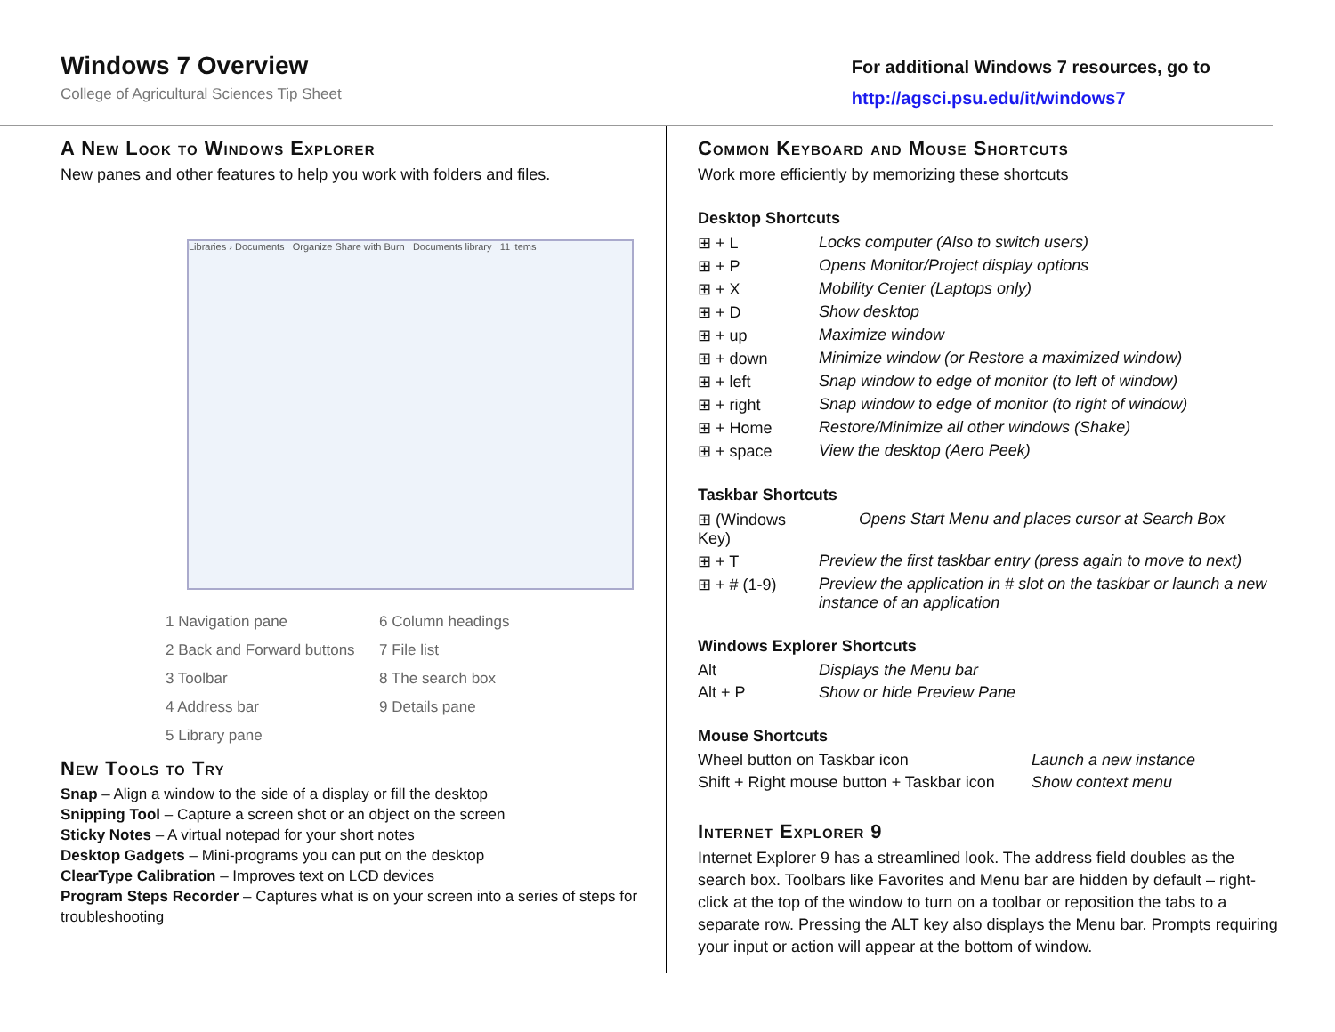Windows 7 Overview
College of Agricultural Sciences Tip Sheet
For additional Windows 7 resources, go to
http://agsci.psu.edu/it/windows7
A New Look to Windows Explorer
New panes and other features to help you work with folders and files.
Libraries › Documents Organize Share with Burn Documents library 11 items
1 Navigation pane
6 Column headings
2 Back and Forward buttons
7 File list
3 Toolbar
8 The search box
4 Address bar
9 Details pane
5 Library pane
New Tools to Try
Snap – Align a window to the side of a display or fill the desktop
Snipping Tool – Capture a screen shot or an object on the screen
Sticky Notes – A virtual notepad for your short notes
Desktop Gadgets – Mini-programs you can put on the desktop
ClearType Calibration – Improves text on LCD devices
Program Steps Recorder – Captures what is on your screen into a series of steps for troubleshooting
Common Keyboard and Mouse Shortcuts
Work more efficiently by memorizing these shortcuts
Desktop Shortcuts
| ⊞ + L | Locks computer (Also to switch users) |
| ⊞ + P | Opens Monitor/Project display options |
| ⊞ + X | Mobility Center (Laptops only) |
| ⊞ + D | Show desktop |
| ⊞ + up | Maximize window |
| ⊞ + down | Minimize window (or Restore a maximized window) |
| ⊞ + left | Snap window to edge of monitor (to left of window) |
| ⊞ + right | Snap window to edge of monitor (to right of window) |
| ⊞ + Home | Restore/Minimize all other windows (Shake) |
| ⊞ + space | View the desktop (Aero Peek) |
Taskbar Shortcuts
| ⊞ (Windows Key) | Opens Start Menu and places cursor at Search Box |
| ⊞ + T | Preview the first taskbar entry (press again to move to next) |
| ⊞ + # (1-9) | Preview the application in # slot on the taskbar or launch a new instance of an application |
Windows Explorer Shortcuts
| Alt | Displays the Menu bar |
| Alt + P | Show or hide Preview Pane |
Mouse Shortcuts
| Wheel button on Taskbar icon | Launch a new instance |
| Shift + Right mouse button + Taskbar icon | Show context menu |
Internet Explorer 9
Internet Explorer 9 has a streamlined look. The address field doubles as the search box. Toolbars like Favorites and Menu bar are hidden by default – right-click at the top of the window to turn on a toolbar or reposition the tabs to a separate row. Pressing the ALT key also displays the Menu bar. Prompts requiring your input or action will appear at the bottom of window.